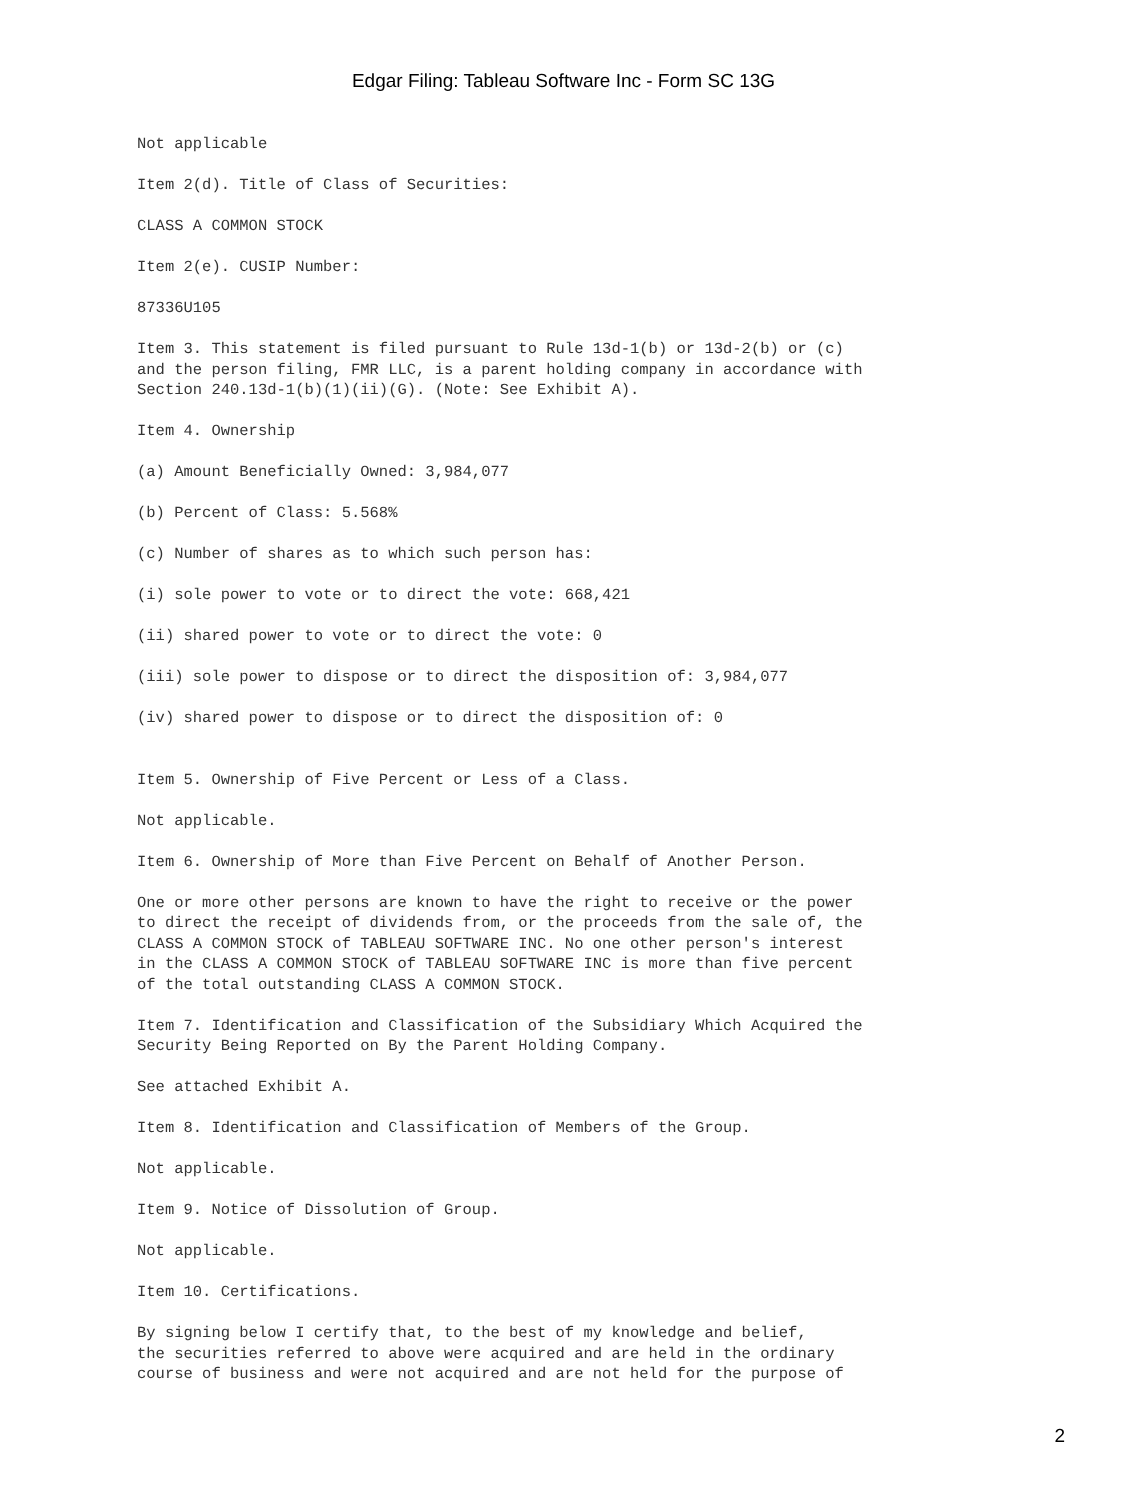Edgar Filing: Tableau Software Inc - Form SC 13G
Not applicable
Item 2(d). Title of Class of Securities:
CLASS A COMMON STOCK
Item 2(e). CUSIP Number:
87336U105
Item 3. This statement is filed pursuant to Rule 13d-1(b) or 13d-2(b) or (c) and the person filing, FMR LLC, is a parent holding company in accordance with Section 240.13d-1(b)(1)(ii)(G). (Note: See Exhibit A).
Item 4. Ownership
(a) Amount Beneficially Owned: 3,984,077
(b) Percent of Class: 5.568%
(c) Number of shares as to which such person has:
(i) sole power to vote or to direct the vote: 668,421
(ii) shared power to vote or to direct the vote: 0
(iii) sole power to dispose or to direct the disposition of: 3,984,077
(iv) shared power to dispose or to direct the disposition of: 0
Item 5. Ownership of Five Percent or Less of a Class.
Not applicable.
Item 6. Ownership of More than Five Percent on Behalf of Another Person.
One or more other persons are known to have the right to receive or the power to direct the receipt of dividends from, or the proceeds from the sale of, the CLASS A COMMON STOCK of TABLEAU SOFTWARE INC. No one other person's interest in the CLASS A COMMON STOCK of TABLEAU SOFTWARE INC is more than five percent of the total outstanding CLASS A COMMON STOCK.
Item 7. Identification and Classification of the Subsidiary Which Acquired the Security Being Reported on By the Parent Holding Company.
See attached Exhibit A.
Item 8. Identification and Classification of Members of the Group.
Not applicable.
Item 9. Notice of Dissolution of Group.
Not applicable.
Item 10. Certifications.
By signing below I certify that, to the best of my knowledge and belief, the securities referred to above were acquired and are held in the ordinary course of business and were not acquired and are not held for the purpose of
2